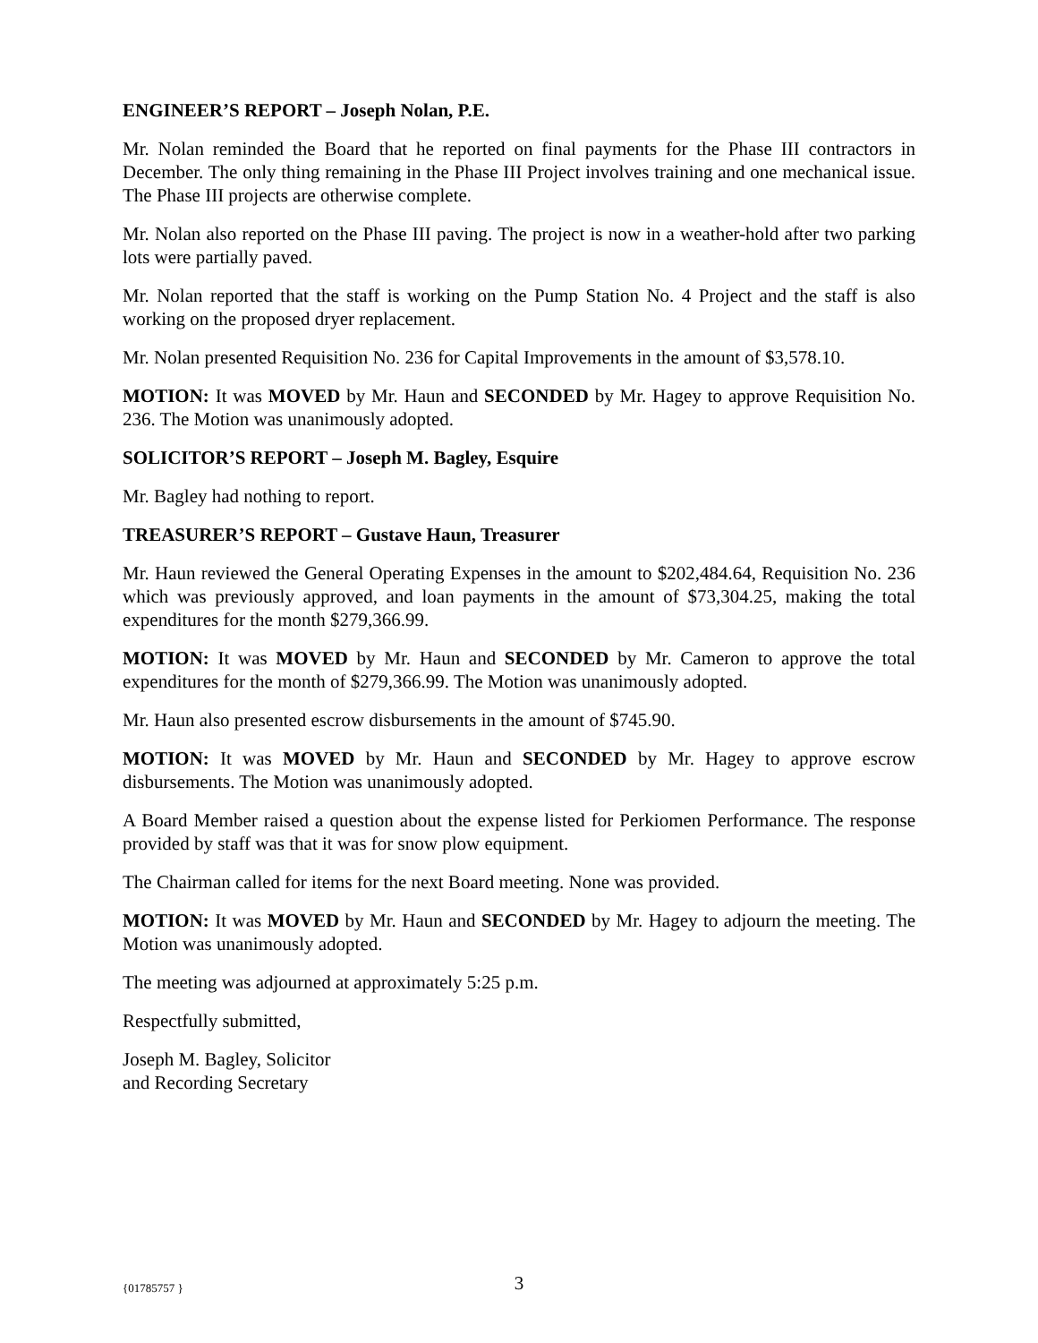ENGINEER’S REPORT – Joseph Nolan, P.E.
Mr. Nolan reminded the Board that he reported on final payments for the Phase III contractors in December. The only thing remaining in the Phase III Project involves training and one mechanical issue. The Phase III projects are otherwise complete.
Mr. Nolan also reported on the Phase III paving. The project is now in a weather-hold after two parking lots were partially paved.
Mr. Nolan reported that the staff is working on the Pump Station No. 4 Project and the staff is also working on the proposed dryer replacement.
Mr. Nolan presented Requisition No. 236 for Capital Improvements in the amount of $3,578.10.
MOTION: It was MOVED by Mr. Haun and SECONDED by Mr. Hagey to approve Requisition No. 236. The Motion was unanimously adopted.
SOLICITOR’S REPORT – Joseph M. Bagley, Esquire
Mr. Bagley had nothing to report.
TREASURER’S REPORT – Gustave Haun, Treasurer
Mr. Haun reviewed the General Operating Expenses in the amount to $202,484.64, Requisition No. 236 which was previously approved, and loan payments in the amount of $73,304.25, making the total expenditures for the month $279,366.99.
MOTION: It was MOVED by Mr. Haun and SECONDED by Mr. Cameron to approve the total expenditures for the month of $279,366.99. The Motion was unanimously adopted.
Mr. Haun also presented escrow disbursements in the amount of $745.90.
MOTION: It was MOVED by Mr. Haun and SECONDED by Mr. Hagey to approve escrow disbursements. The Motion was unanimously adopted.
A Board Member raised a question about the expense listed for Perkiomen Performance. The response provided by staff was that it was for snow plow equipment.
The Chairman called for items for the next Board meeting. None was provided.
MOTION: It was MOVED by Mr. Haun and SECONDED by Mr. Hagey to adjourn the meeting. The Motion was unanimously adopted.
The meeting was adjourned at approximately 5:25 p.m.
Respectfully submitted,
Joseph M. Bagley, Solicitor
and Recording Secretary
{01785757 }
3